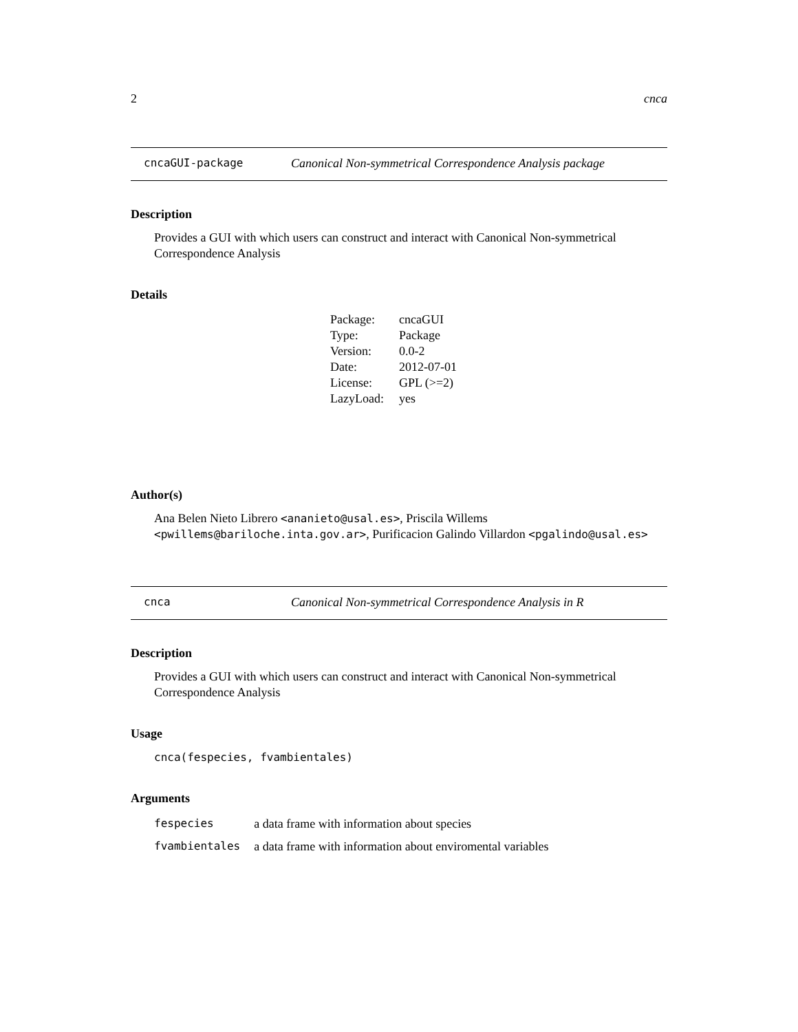2 cnca
cncaGUI-package Canonical Non-symmetrical Correspondence Analysis package
Description
Provides a GUI with which users can construct and interact with Canonical Non-symmetrical Correspondence Analysis
Details
| Package: | cncaGUI |
| Type: | Package |
| Version: | 0.0-2 |
| Date: | 2012-07-01 |
| License: | GPL (>=2) |
| LazyLoad: | yes |
Author(s)
Ana Belen Nieto Librero <ananieto@usal.es>, Priscila Willems <pwillems@bariloche.inta.gov.ar>, Purificacion Galindo Villardon <pgalindo@usal.es>
cnca Canonical Non-symmetrical Correspondence Analysis in R
Description
Provides a GUI with which users can construct and interact with Canonical Non-symmetrical Correspondence Analysis
Usage
cnca(fespecies, fvambientales)
Arguments
| fespecies | a data frame with information about species |
| fvambientales | a data frame with information about enviromental variables |